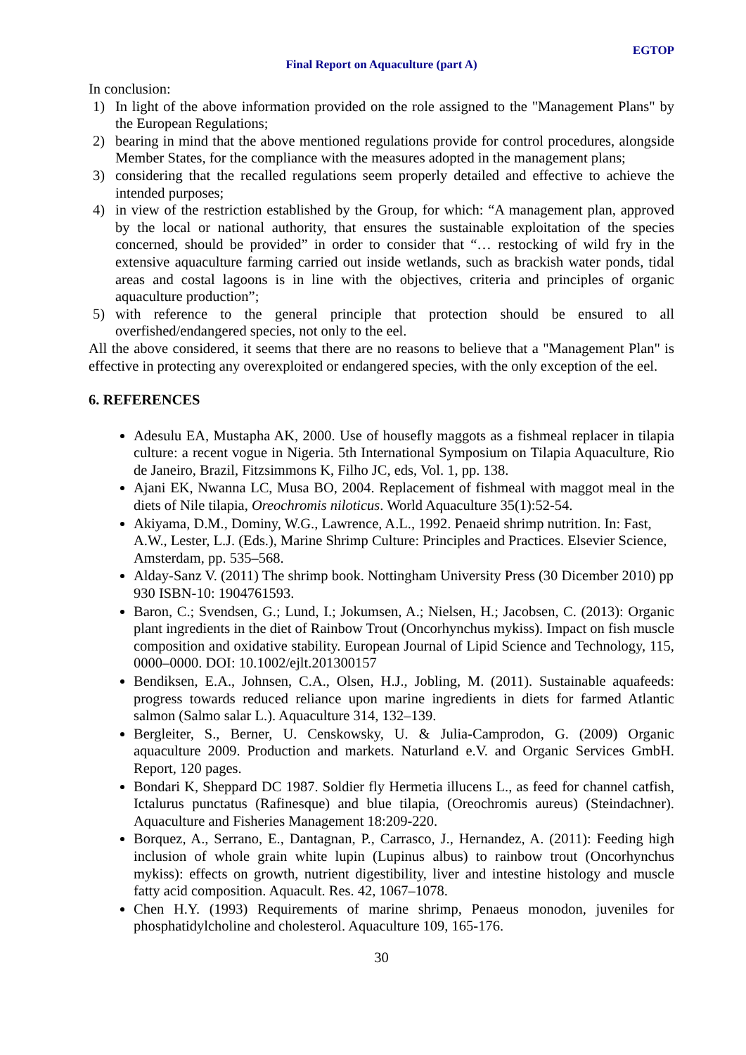EGTOP
Final Report on Aquaculture (part A)
In conclusion:
1) In light of the above information provided on the role assigned to the "Management Plans" by the European Regulations;
2) bearing in mind that the above mentioned regulations provide for control procedures, alongside Member States, for the compliance with the measures adopted in the management plans;
3) considering that the recalled regulations seem properly detailed and effective to achieve the intended purposes;
4) in view of the restriction established by the Group, for which: “A management plan, approved by the local or national authority, that ensures the sustainable exploitation of the species concerned, should be provided” in order to consider that “… restocking of wild fry in the extensive aquaculture farming carried out inside wetlands, such as brackish water ponds, tidal areas and costal lagoons is in line with the objectives, criteria and principles of organic aquaculture production”;
5) with reference to the general principle that protection should be ensured to all overfished/endangered species, not only to the eel.
All the above considered, it seems that there are no reasons to believe that a "Management Plan" is effective in protecting any overexploited or endangered species, with the only exception of the eel.
6. REFERENCES
Adesulu EA, Mustapha AK, 2000. Use of housefly maggots as a fishmeal replacer in tilapia culture: a recent vogue in Nigeria. 5th International Symposium on Tilapia Aquaculture, Rio de Janeiro, Brazil, Fitzsimmons K, Filho JC, eds, Vol. 1, pp. 138.
Ajani EK, Nwanna LC, Musa BO, 2004. Replacement of fishmeal with maggot meal in the diets of Nile tilapia, Oreochromis niloticus. World Aquaculture 35(1):52-54.
Akiyama, D.M., Dominy, W.G., Lawrence, A.L., 1992. Penaeid shrimp nutrition. In: Fast, A.W., Lester, L.J. (Eds.), Marine Shrimp Culture: Principles and Practices. Elsevier Science, Amsterdam, pp. 535–568.
Alday-Sanz V. (2011) The shrimp book. Nottingham University Press (30 Dicember 2010) pp 930 ISBN-10: 1904761593.
Baron, C.; Svendsen, G.; Lund, I.; Jokumsen, A.; Nielsen, H.; Jacobsen, C. (2013): Organic plant ingredients in the diet of Rainbow Trout (Oncorhynchus mykiss). Impact on fish muscle composition and oxidative stability. European Journal of Lipid Science and Technology, 115, 0000–0000. DOI: 10.1002/ejlt.201300157
Bendiksen, E.A., Johnsen, C.A., Olsen, H.J., Jobling, M. (2011). Sustainable aquafeeds: progress towards reduced reliance upon marine ingredients in diets for farmed Atlantic salmon (Salmo salar L.). Aquaculture 314, 132–139.
Bergleiter, S., Berner, U. Censkowsky, U. & Julia-Camprodon, G. (2009) Organic aquaculture 2009. Production and markets. Naturland e.V. and Organic Services GmbH. Report, 120 pages.
Bondari K, Sheppard DC 1987. Soldier fly Hermetia illucens L., as feed for channel catfish, Ictalurus punctatus (Rafinesque) and blue tilapia, (Oreochromis aureus) (Steindachner). Aquaculture and Fisheries Management 18:209-220.
Borquez, A., Serrano, E., Dantagnan, P., Carrasco, J., Hernandez, A. (2011): Feeding high inclusion of whole grain white lupin (Lupinus albus) to rainbow trout (Oncorhynchus mykiss): effects on growth, nutrient digestibility, liver and intestine histology and muscle fatty acid composition. Aquacult. Res. 42, 1067–1078.
Chen H.Y. (1993) Requirements of marine shrimp, Penaeus monodon, juveniles for phosphatidylcholine and cholesterol. Aquaculture 109, 165-176.
30